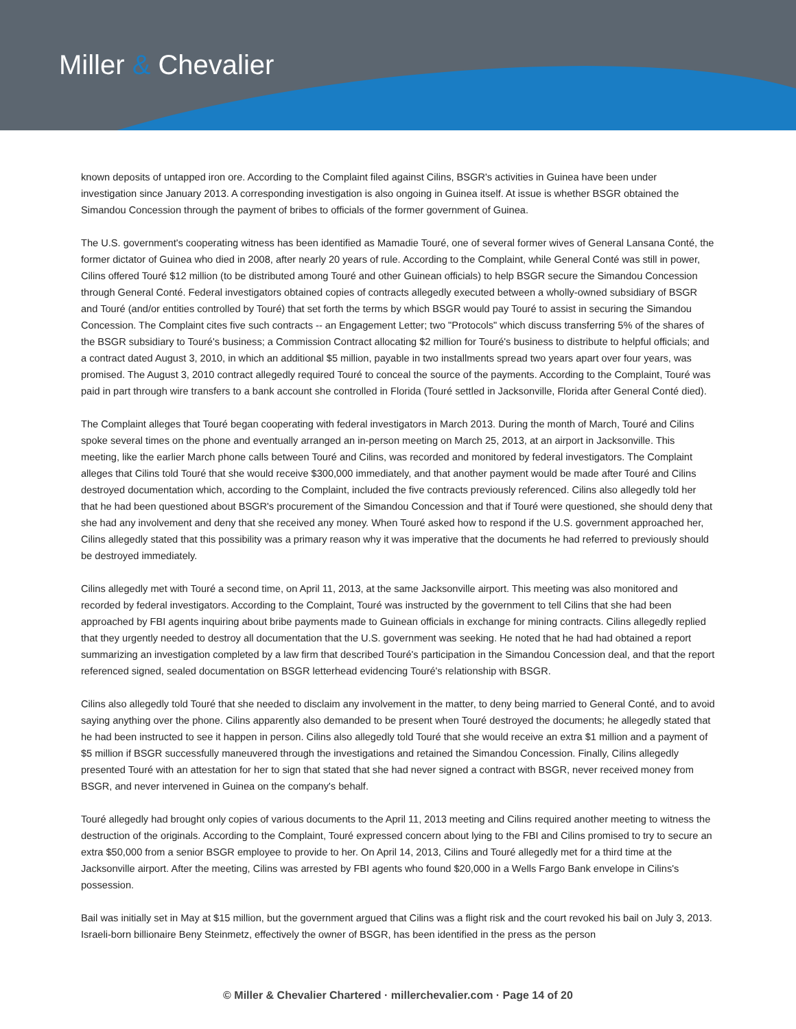Miller & Chevalier
known deposits of untapped iron ore. According to the Complaint filed against Cilins, BSGR's activities in Guinea have been under investigation since January 2013. A corresponding investigation is also ongoing in Guinea itself. At issue is whether BSGR obtained the Simandou Concession through the payment of bribes to officials of the former government of Guinea.
The U.S. government's cooperating witness has been identified as Mamadie Touré, one of several former wives of General Lansana Conté, the former dictator of Guinea who died in 2008, after nearly 20 years of rule. According to the Complaint, while General Conté was still in power, Cilins offered Touré $12 million (to be distributed among Touré and other Guinean officials) to help BSGR secure the Simandou Concession through General Conté. Federal investigators obtained copies of contracts allegedly executed between a wholly-owned subsidiary of BSGR and Touré (and/or entities controlled by Touré) that set forth the terms by which BSGR would pay Touré to assist in securing the Simandou Concession. The Complaint cites five such contracts -- an Engagement Letter; two "Protocols" which discuss transferring 5% of the shares of the BSGR subsidiary to Touré's business; a Commission Contract allocating $2 million for Touré's business to distribute to helpful officials; and a contract dated August 3, 2010, in which an additional $5 million, payable in two installments spread two years apart over four years, was promised. The August 3, 2010 contract allegedly required Touré to conceal the source of the payments. According to the Complaint, Touré was paid in part through wire transfers to a bank account she controlled in Florida (Touré settled in Jacksonville, Florida after General Conté died).
The Complaint alleges that Touré began cooperating with federal investigators in March 2013. During the month of March, Touré and Cilins spoke several times on the phone and eventually arranged an in-person meeting on March 25, 2013, at an airport in Jacksonville. This meeting, like the earlier March phone calls between Touré and Cilins, was recorded and monitored by federal investigators. The Complaint alleges that Cilins told Touré that she would receive $300,000 immediately, and that another payment would be made after Touré and Cilins destroyed documentation which, according to the Complaint, included the five contracts previously referenced. Cilins also allegedly told her that he had been questioned about BSGR's procurement of the Simandou Concession and that if Touré were questioned, she should deny that she had any involvement and deny that she received any money. When Touré asked how to respond if the U.S. government approached her, Cilins allegedly stated that this possibility was a primary reason why it was imperative that the documents he had referred to previously should be destroyed immediately.
Cilins allegedly met with Touré a second time, on April 11, 2013, at the same Jacksonville airport. This meeting was also monitored and recorded by federal investigators. According to the Complaint, Touré was instructed by the government to tell Cilins that she had been approached by FBI agents inquiring about bribe payments made to Guinean officials in exchange for mining contracts. Cilins allegedly replied that they urgently needed to destroy all documentation that the U.S. government was seeking. He noted that he had had obtained a report summarizing an investigation completed by a law firm that described Touré's participation in the Simandou Concession deal, and that the report referenced signed, sealed documentation on BSGR letterhead evidencing Touré's relationship with BSGR.
Cilins also allegedly told Touré that she needed to disclaim any involvement in the matter, to deny being married to General Conté, and to avoid saying anything over the phone. Cilins apparently also demanded to be present when Touré destroyed the documents; he allegedly stated that he had been instructed to see it happen in person. Cilins also allegedly told Touré that she would receive an extra $1 million and a payment of $5 million if BSGR successfully maneuvered through the investigations and retained the Simandou Concession. Finally, Cilins allegedly presented Touré with an attestation for her to sign that stated that she had never signed a contract with BSGR, never received money from BSGR, and never intervened in Guinea on the company's behalf.
Touré allegedly had brought only copies of various documents to the April 11, 2013 meeting and Cilins required another meeting to witness the destruction of the originals. According to the Complaint, Touré expressed concern about lying to the FBI and Cilins promised to try to secure an extra $50,000 from a senior BSGR employee to provide to her. On April 14, 2013, Cilins and Touré allegedly met for a third time at the Jacksonville airport. After the meeting, Cilins was arrested by FBI agents who found $20,000 in a Wells Fargo Bank envelope in Cilins's possession.
Bail was initially set in May at $15 million, but the government argued that Cilins was a flight risk and the court revoked his bail on July 3, 2013. Israeli-born billionaire Beny Steinmetz, effectively the owner of BSGR, has been identified in the press as the person
© Miller & Chevalier Chartered · millerchevalier.com · Page 14 of 20